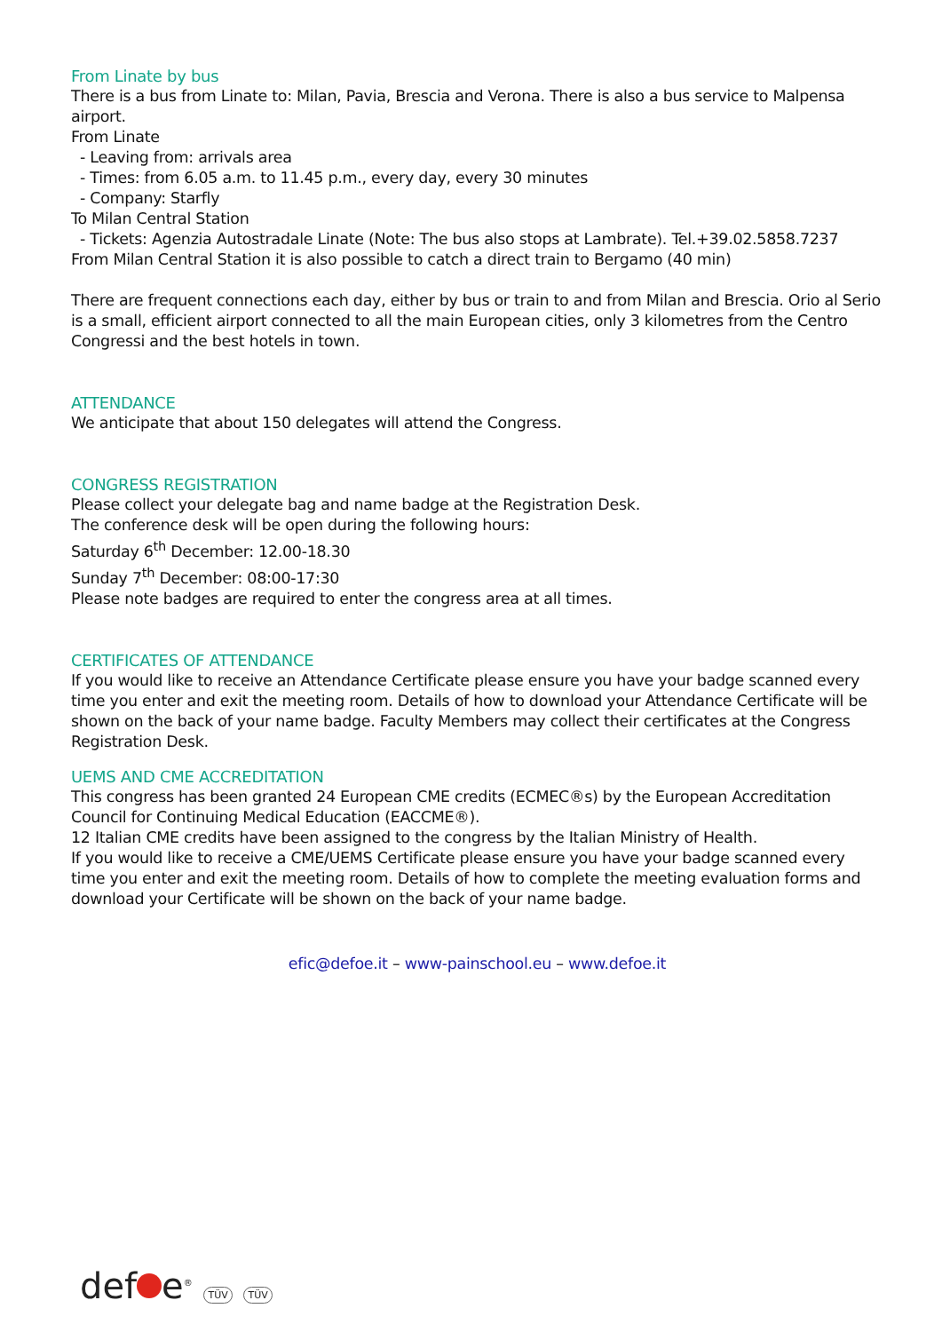From Linate by bus
There is a bus from Linate to: Milan, Pavia, Brescia and Verona. There is also a bus service to Malpensa airport.
From Linate
- Leaving from: arrivals area
- Times: from 6.05 a.m. to 11.45 p.m., every day, every 30 minutes
- Company: Starfly
To Milan Central Station
- Tickets: Agenzia Autostradale Linate (Note: The bus also stops at Lambrate). Tel.+39.02.5858.7237
From Milan Central Station it is also possible to catch a direct train to Bergamo (40 min)
There are frequent connections each day, either by bus or train to and from Milan and Brescia. Orio al Serio is a small, efficient airport connected to all the main European cities, only 3 kilometres from the Centro Congressi and the best hotels in town.
ATTENDANCE
We anticipate that about 150 delegates will attend the Congress.
CONGRESS REGISTRATION
Please collect your delegate bag and name badge at the Registration Desk.
The conference desk will be open during the following hours:
Saturday 6<sup>th</sup> December: 12.00-18.30
Sunday 7<sup>th</sup> December: 08:00-17:30
Please note badges are required to enter the congress area at all times.
CERTIFICATES OF ATTENDANCE
If you would like to receive an Attendance Certificate please ensure you have your badge scanned every time you enter and exit the meeting room. Details of how to download your Attendance Certificate will be shown on the back of your name badge. Faculty Members may collect their certificates at the Congress Registration Desk.
UEMS AND CME ACCREDITATION
This congress has been granted 24 European CME credits (ECMEC®s) by the European Accreditation Council for Continuing Medical Education (EACCME®).
12 Italian CME credits have been assigned to the congress by the Italian Ministry of Health.
If you would like to receive a CME/UEMS Certificate please ensure you have your badge scanned every time you enter and exit the meeting room. Details of how to complete the meeting evaluation forms and download your Certificate will be shown on the back of your name badge.
efic@defoe.it – www-painschool.eu – www.defoe.it
def e<sup>®</sup> TÜV TÜV